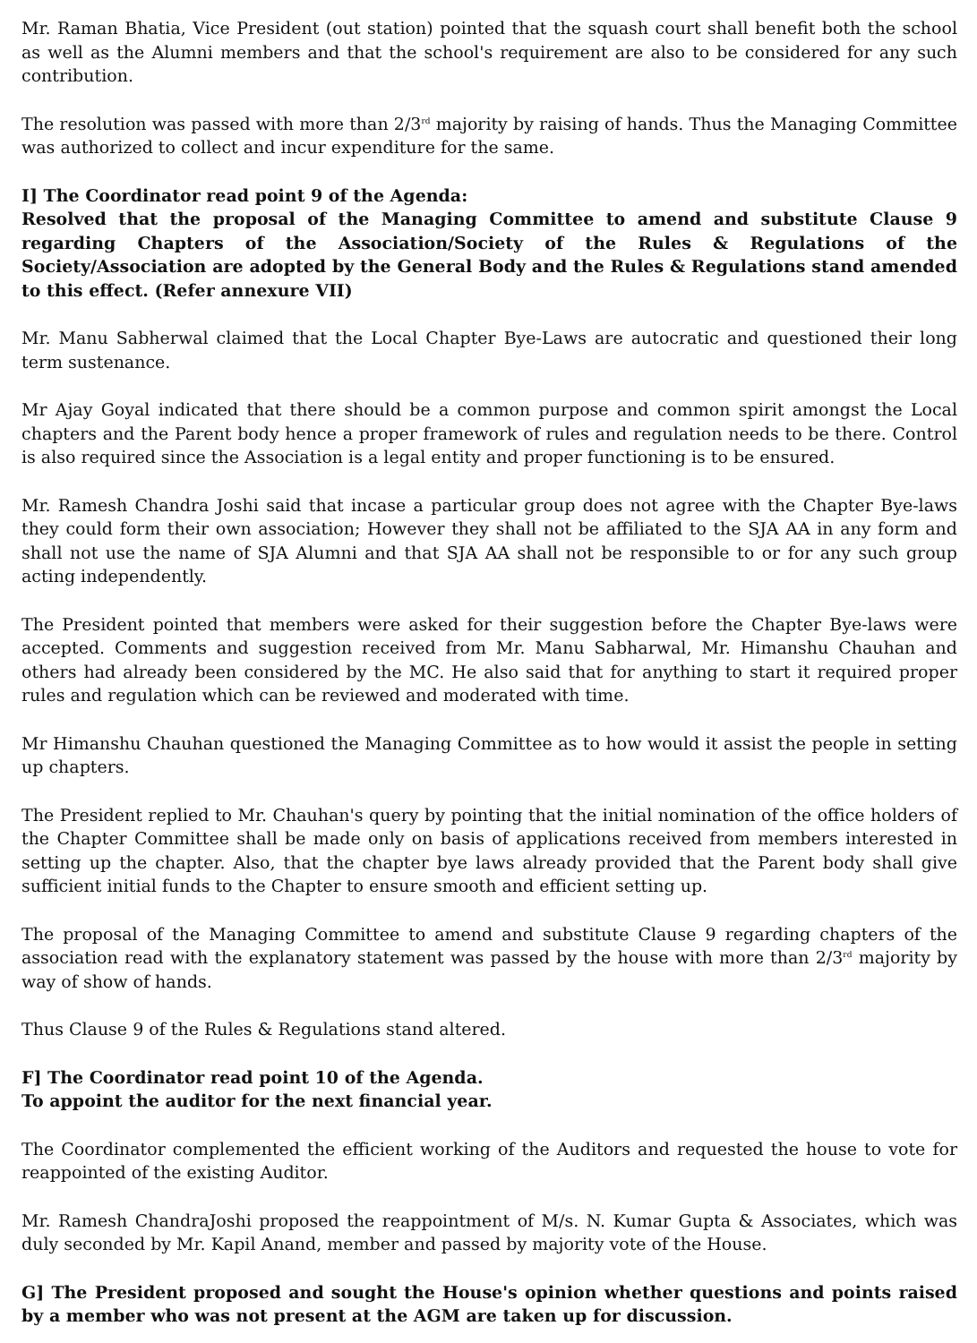Mr. Raman Bhatia, Vice President (out station) pointed that the squash court shall benefit both the school as well as the Alumni members and that the school's requirement are also to be considered for any such contribution.
The resolution was passed with more than 2/3<sup>rd</sup> majority by raising of hands. Thus the Managing Committee was authorized to collect and incur expenditure for the same.
I] The Coordinator read point 9 of the Agenda:
Resolved that the proposal of the Managing Committee to amend and substitute Clause 9 regarding Chapters of the Association/Society of the Rules & Regulations of the Society/Association are adopted by the General Body and the Rules & Regulations stand amended to this effect. (Refer annexure VII)
Mr. Manu Sabherwal claimed that the Local Chapter Bye-Laws are autocratic and questioned their long term sustenance.
Mr Ajay Goyal indicated that there should be a common purpose and common spirit amongst the Local chapters and the Parent body hence a proper framework of rules and regulation needs to be there. Control is also required since the Association is a legal entity and proper functioning is to be ensured.
Mr. Ramesh Chandra Joshi said that incase a particular group does not agree with the Chapter Bye-laws they could form their own association; However they shall not be affiliated to the SJA AA in any form and shall not use the name of SJA Alumni and that SJA AA shall not be responsible to or for any such group acting independently.
The President pointed that members were asked for their suggestion before the Chapter Bye-laws were accepted. Comments and suggestion received from Mr. Manu Sabharwal, Mr. Himanshu Chauhan and others had already been considered by the MC. He also said that for anything to start it required proper rules and regulation which can be reviewed and moderated with time.
Mr Himanshu Chauhan questioned the Managing Committee as to how would it assist the people in setting up chapters.
The President replied to Mr. Chauhan's query by pointing that the initial nomination of the office holders of the Chapter Committee shall be made only on basis of applications received from members interested in setting up the chapter. Also, that the chapter bye laws already provided that the Parent body shall give sufficient initial funds to the Chapter to ensure smooth and efficient setting up.
The proposal of the Managing Committee to amend and substitute Clause 9 regarding chapters of the association read with the explanatory statement was passed by the house with more than 2/3<sup>rd</sup> majority by way of show of hands.
Thus Clause 9 of the Rules & Regulations stand altered.
F] The Coordinator read point 10 of the Agenda.
To appoint the auditor for the next financial year.
The Coordinator complemented the efficient working of the Auditors and requested the house to vote for reappointed of the existing Auditor.
Mr. Ramesh ChandraJoshi proposed the reappointment of M/s. N. Kumar Gupta & Associates, which was duly seconded by Mr. Kapil Anand, member and passed by majority vote of the House.
G] The President proposed and sought the House's opinion whether questions and points raised by a member who was not present at the AGM are taken up for discussion.